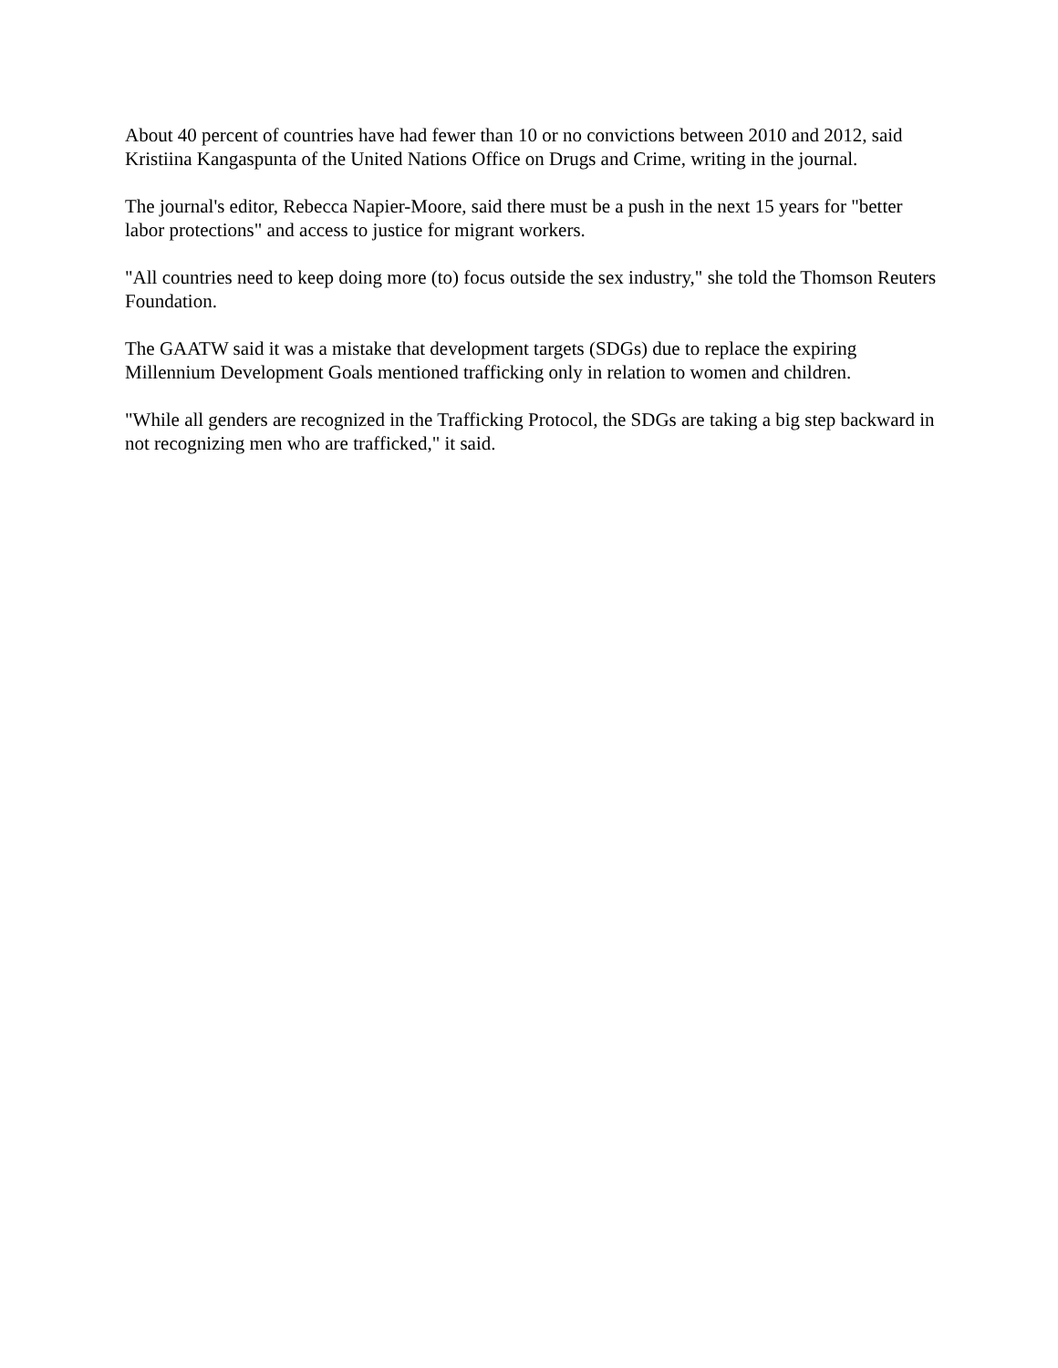About 40 percent of countries have had fewer than 10 or no convictions between 2010 and 2012, said Kristiina Kangaspunta of the United Nations Office on Drugs and Crime, writing in the journal.
The journal's editor, Rebecca Napier-Moore, said there must be a push in the next 15 years for "better labor protections" and access to justice for migrant workers.
"All countries need to keep doing more (to) focus outside the sex industry," she told the Thomson Reuters Foundation.
The GAATW said it was a mistake that development targets (SDGs) due to replace the expiring Millennium Development Goals mentioned trafficking only in relation to women and children.
"While all genders are recognized in the Trafficking Protocol, the SDGs are taking a big step backward in not recognizing men who are trafficked," it said.